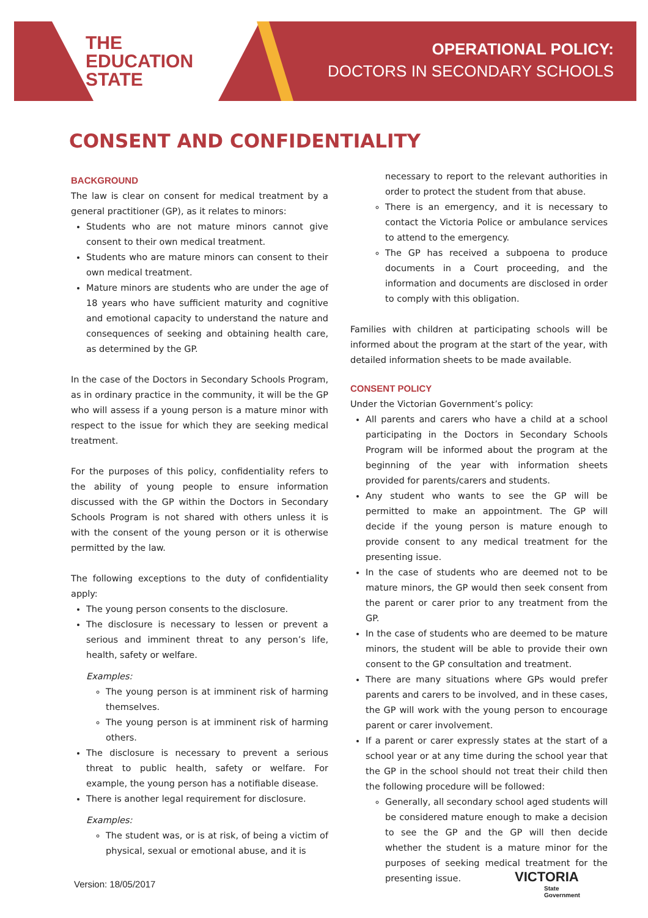THE
EDUCATION
STATE
OPERATIONAL POLICY:
DOCTORS IN SECONDARY SCHOOLS
CONSENT AND CONFIDENTIALITY
BACKGROUND
The law is clear on consent for medical treatment by a general practitioner (GP), as it relates to minors:
Students who are not mature minors cannot give consent to their own medical treatment.
Students who are mature minors can consent to their own medical treatment.
Mature minors are students who are under the age of 18 years who have sufficient maturity and cognitive and emotional capacity to understand the nature and consequences of seeking and obtaining health care, as determined by the GP.
In the case of the Doctors in Secondary Schools Program, as in ordinary practice in the community, it will be the GP who will assess if a young person is a mature minor with respect to the issue for which they are seeking medical treatment.
For the purposes of this policy, confidentiality refers to the ability of young people to ensure information discussed with the GP within the Doctors in Secondary Schools Program is not shared with others unless it is with the consent of the young person or it is otherwise permitted by the law.
The following exceptions to the duty of confidentiality apply:
The young person consents to the disclosure.
The disclosure is necessary to lessen or prevent a serious and imminent threat to any person’s life, health, safety or welfare.
Examples:
The young person is at imminent risk of harming themselves.
The young person is at imminent risk of harming others.
The disclosure is necessary to prevent a serious threat to public health, safety or welfare. For example, the young person has a notifiable disease.
There is another legal requirement for disclosure.
Examples:
The student was, or is at risk, of being a victim of physical, sexual or emotional abuse, and it is
necessary to report to the relevant authorities in order to protect the student from that abuse.
There is an emergency, and it is necessary to contact the Victoria Police or ambulance services to attend to the emergency.
The GP has received a subpoena to produce documents in a Court proceeding, and the information and documents are disclosed in order to comply with this obligation.
Families with children at participating schools will be informed about the program at the start of the year, with detailed information sheets to be made available.
CONSENT POLICY
Under the Victorian Government’s policy:
All parents and carers who have a child at a school participating in the Doctors in Secondary Schools Program will be informed about the program at the beginning of the year with information sheets provided for parents/carers and students.
Any student who wants to see the GP will be permitted to make an appointment. The GP will decide if the young person is mature enough to provide consent to any medical treatment for the presenting issue.
In the case of students who are deemed not to be mature minors, the GP would then seek consent from the parent or carer prior to any treatment from the GP.
In the case of students who are deemed to be mature minors, the student will be able to provide their own consent to the GP consultation and treatment.
There are many situations where GPs would prefer parents and carers to be involved, and in these cases, the GP will work with the young person to encourage parent or carer involvement.
If a parent or carer expressly states at the start of a school year or at any time during the school year that the GP in the school should not treat their child then the following procedure will be followed:
Generally, all secondary school aged students will be considered mature enough to make a decision to see the GP and the GP will then decide whether the student is a mature minor for the purposes of seeking medical treatment for the presenting issue.
Version: 18/05/2017
VICTORIA
State
Government